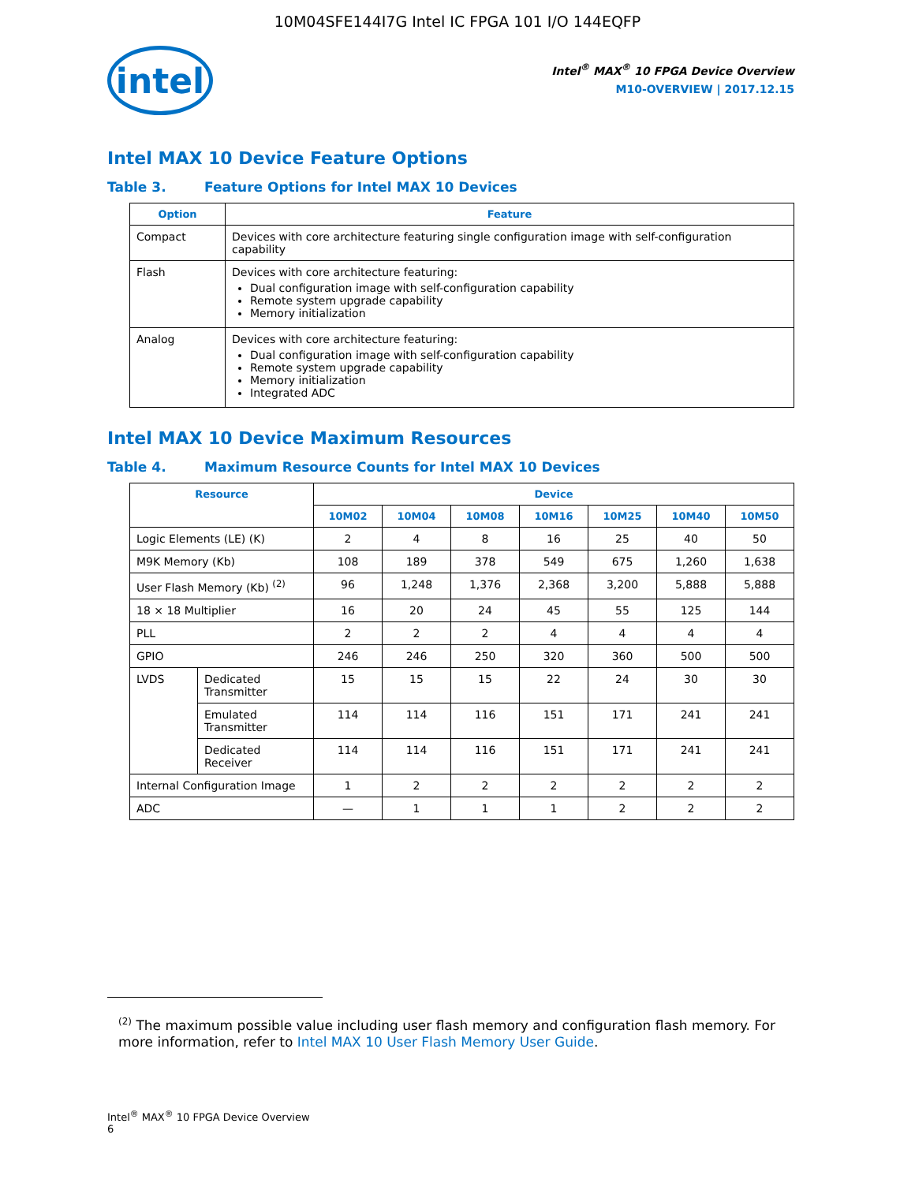10M04SFE144I7G Intel IC FPGA 101 I/O 144EQFP
intel
Intel<sup>®</sup> MAX<sup>®</sup> 10 FPGA Device Overview
M10-OVERVIEW | 2017.12.15
Intel MAX 10 Device Feature Options
Table 3. Feature Options for Intel MAX 10 Devices
| Option | Feature |
| --- | --- |
| Compact | Devices with core architecture featuring single configuration image with self-configuration capability |
| Flash | Devices with core architecture featuring: Dual configuration image with self-configuration capability Remote system upgrade capability Memory initialization |
| Analog | Devices with core architecture featuring: Dual configuration image with self-configuration capability Remote system upgrade capability Memory initialization Integrated ADC |
Intel MAX 10 Device Maximum Resources
Table 4. Maximum Resource Counts for Intel MAX 10 Devices
| Resource | | Device | | | | | | |
| --- | --- | --- | --- | --- | --- | --- | --- | --- |
| | | 10M02 | 10M04 | 10M08 | 10M16 | 10M25 | 10M40 | 10M50 |
| Logic Elements (LE) (K) | | 2 | 4 | 8 | 16 | 25 | 40 | 50 |
| M9K Memory (Kb) | | 108 | 189 | 378 | 549 | 675 | 1,260 | 1,638 |
| User Flash Memory (Kb) <sup>(2)</sup> | | 96 | 1,248 | 1,376 | 2,368 | 3,200 | 5,888 | 5,888 |
| 18 × 18 Multiplier | | 16 | 20 | 24 | 45 | 55 | 125 | 144 |
| PLL | | 2 | 2 | 2 | 4 | 4 | 4 | 4 |
| GPIO | | 246 | 246 | 250 | 320 | 360 | 500 | 500 |
| LVDS | Dedicated Transmitter | 15 | 15 | 15 | 22 | 24 | 30 | 30 |
| | Emulated Transmitter | 114 | 114 | 116 | 151 | 171 | 241 | 241 |
| | Dedicated Receiver | 114 | 114 | 116 | 151 | 171 | 241 | 241 |
| Internal Configuration Image | | 1 | 2 | 2 | 2 | 2 | 2 | 2 |
| ADC | | — | 1 | 1 | 1 | 2 | 2 | 2 |
<sup>(2)</sup> The maximum possible value including user flash memory and configuration flash memory. For more information, refer to Intel MAX 10 User Flash Memory User Guide.
Intel<sup>®</sup> MAX<sup>®</sup> 10 FPGA Device Overview
6